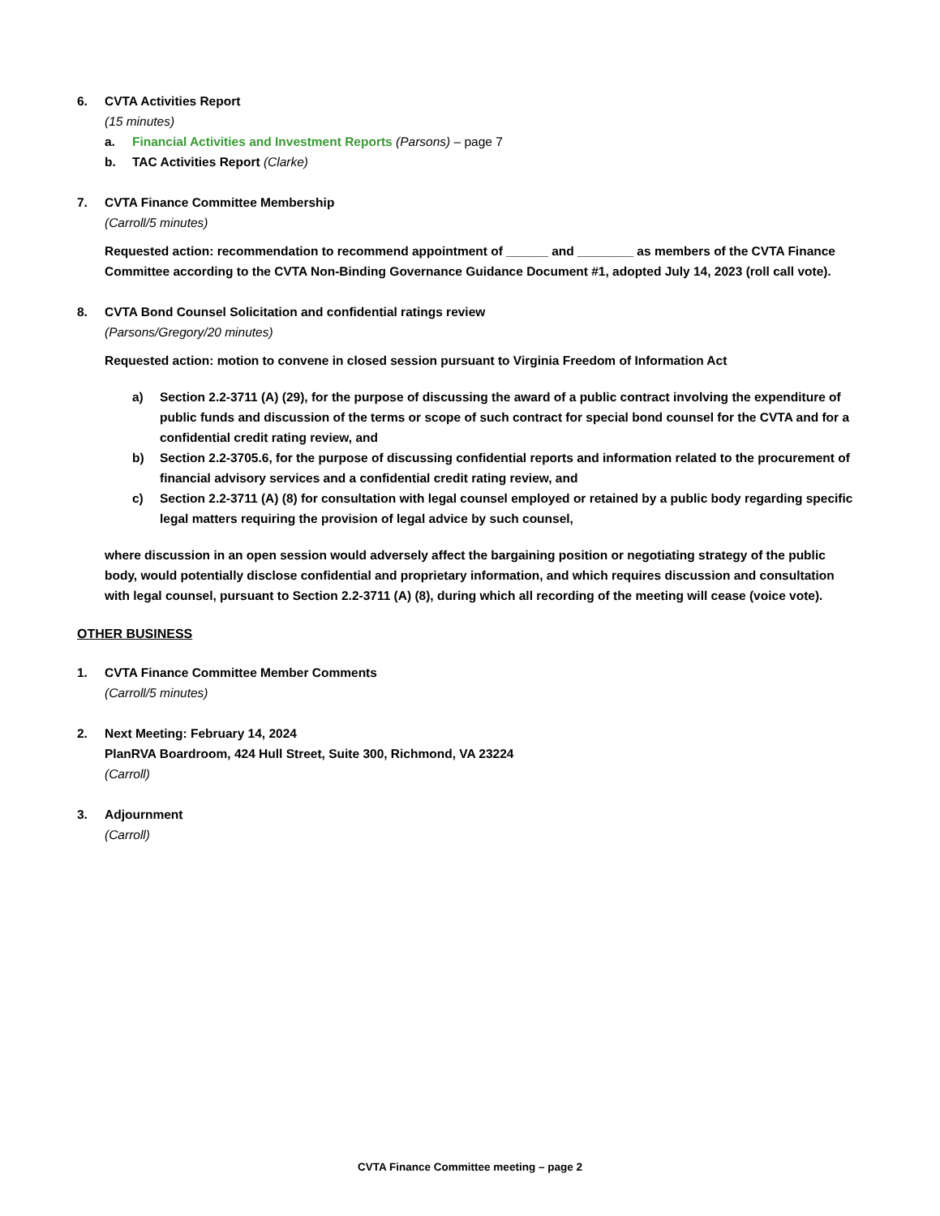6. CVTA Activities Report
(15 minutes)
a. Financial Activities and Investment Reports (Parsons) – page 7
b. TAC Activities Report (Clarke)
7. CVTA Finance Committee Membership
(Carroll/5 minutes)
Requested action: recommendation to recommend appointment of ______ and ________ as members of the CVTA Finance Committee according to the CVTA Non-Binding Governance Guidance Document #1, adopted July 14, 2023 (roll call vote).
8. CVTA Bond Counsel Solicitation and confidential ratings review
(Parsons/Gregory/20 minutes)
Requested action: motion to convene in closed session pursuant to Virginia Freedom of Information Act
a) Section 2.2-3711 (A) (29), for the purpose of discussing the award of a public contract involving the expenditure of public funds and discussion of the terms or scope of such contract for special bond counsel for the CVTA and for a confidential credit rating review, and
b) Section 2.2-3705.6, for the purpose of discussing confidential reports and information related to the procurement of financial advisory services and a confidential credit rating review, and
c) Section 2.2-3711 (A) (8) for consultation with legal counsel employed or retained by a public body regarding specific legal matters requiring the provision of legal advice by such counsel,
where discussion in an open session would adversely affect the bargaining position or negotiating strategy of the public body, would potentially disclose confidential and proprietary information, and which requires discussion and consultation with legal counsel, pursuant to Section 2.2-3711 (A) (8), during which all recording of the meeting will cease (voice vote).
OTHER BUSINESS
1. CVTA Finance Committee Member Comments
(Carroll/5 minutes)
2. Next Meeting: February 14, 2024
PlanRVA Boardroom, 424 Hull Street, Suite 300, Richmond, VA 23224
(Carroll)
3. Adjournment
(Carroll)
CVTA Finance Committee meeting – page 2